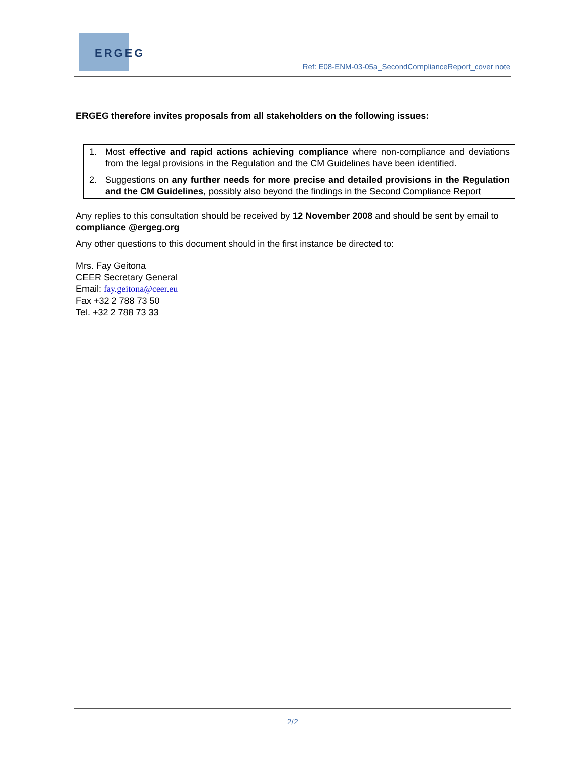ERGEG
Ref: E08-ENM-03-05a_SecondComplianceReport_cover note
ERGEG therefore invites proposals from all stakeholders on the following issues:
1. Most effective and rapid actions achieving compliance where non-compliance and deviations from the legal provisions in the Regulation and the CM Guidelines have been identified.
2. Suggestions on any further needs for more precise and detailed provisions in the Regulation and the CM Guidelines, possibly also beyond the findings in the Second Compliance Report
Any replies to this consultation should be received by 12 November 2008 and should be sent by email to compliance @ergeg.org
Any other questions to this document should in the first instance be directed to:
Mrs. Fay Geitona
CEER Secretary General
Email: fay.geitona@ceer.eu
Fax +32 2 788 73 50
Tel. +32 2 788 73 33
2/2